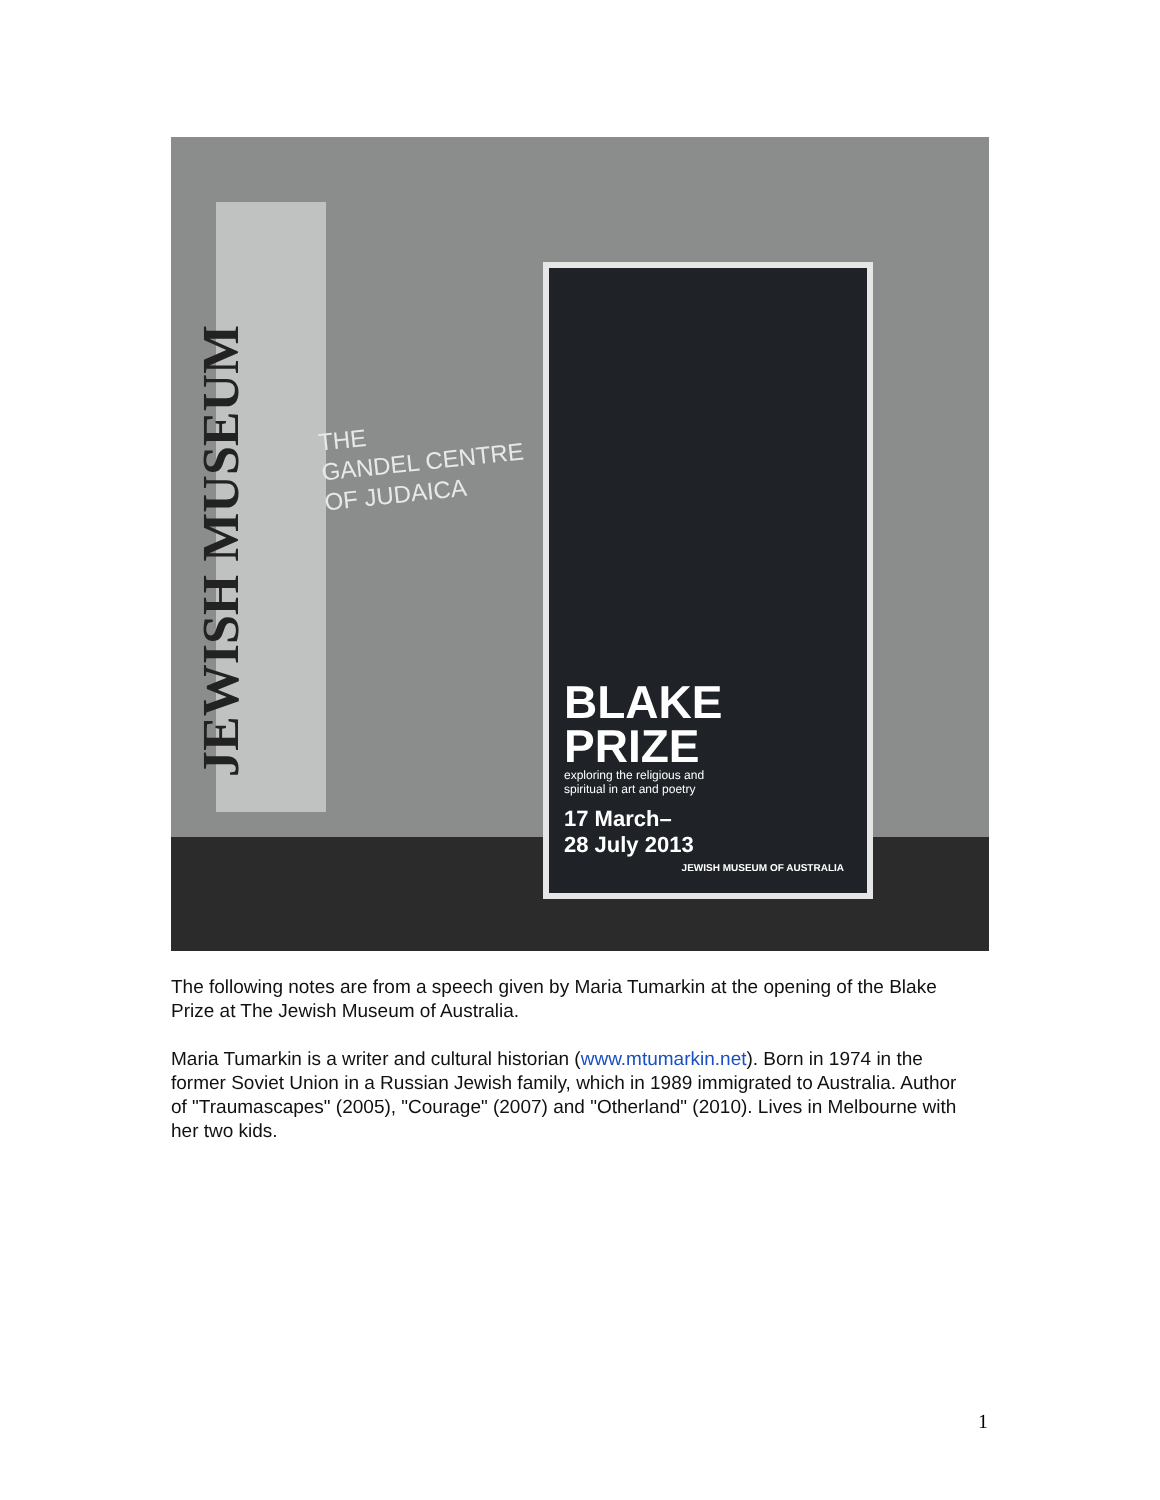JEWISH MUSEUM
THE
GANDEL CENTRE
OF JUDAICA
BLAKE
PRIZE
exploring the religious and
spiritual in art and poetry
17 March–
28 July 2013
JEWISH MUSEUM OF AUSTRALIA
The following notes are from a speech given by Maria Tumarkin at the opening of the Blake Prize at The Jewish Museum of Australia.
Maria Tumarkin is a writer and cultural historian (www.mtumarkin.net). Born in 1974 in the former Soviet Union in a Russian Jewish family, which in 1989 immigrated to Australia. Author of "Traumascapes" (2005), "Courage" (2007) and "Otherland" (2010). Lives in Melbourne with her two kids.
1